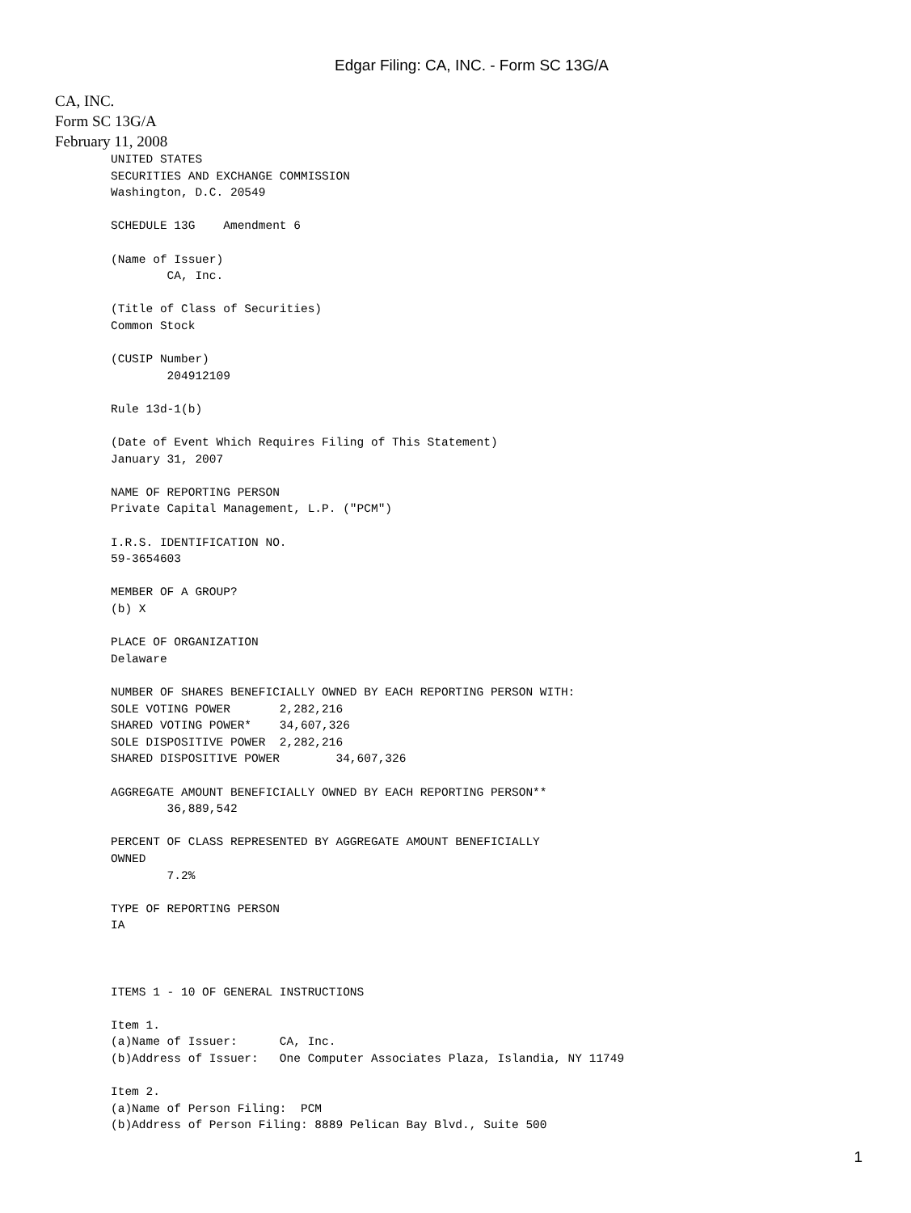Edgar Filing: CA, INC. - Form SC 13G/A
CA, INC.
Form SC 13G/A
February 11, 2008
UNITED STATES
SECURITIES AND EXCHANGE COMMISSION
Washington, D.C. 20549

SCHEDULE 13G    Amendment 6

(Name of Issuer)
        CA, Inc.

(Title of Class of Securities)
Common Stock

(CUSIP Number)
        204912109

Rule 13d-1(b)

(Date of Event Which Requires Filing of This Statement)
January 31, 2007

NAME OF REPORTING PERSON
Private Capital Management, L.P. ("PCM")

I.R.S. IDENTIFICATION NO.
59-3654603

MEMBER OF A GROUP?
(b) X

PLACE OF ORGANIZATION
Delaware

NUMBER OF SHARES BENEFICIALLY OWNED BY EACH REPORTING PERSON WITH:
SOLE VOTING POWER       2,282,216
SHARED VOTING POWER*    34,607,326
SOLE DISPOSITIVE POWER  2,282,216
SHARED DISPOSITIVE POWER        34,607,326

AGGREGATE AMOUNT BENEFICIALLY OWNED BY EACH REPORTING PERSON**
        36,889,542

PERCENT OF CLASS REPRESENTED BY AGGREGATE AMOUNT BENEFICIALLY
OWNED
        7.2%

TYPE OF REPORTING PERSON
IA



ITEMS 1 - 10 OF GENERAL INSTRUCTIONS

Item 1.
(a)Name of Issuer:      CA, Inc.
(b)Address of Issuer:   One Computer Associates Plaza, Islandia, NY 11749

Item 2.
(a)Name of Person Filing:  PCM
(b)Address of Person Filing: 8889 Pelican Bay Blvd., Suite 500
1